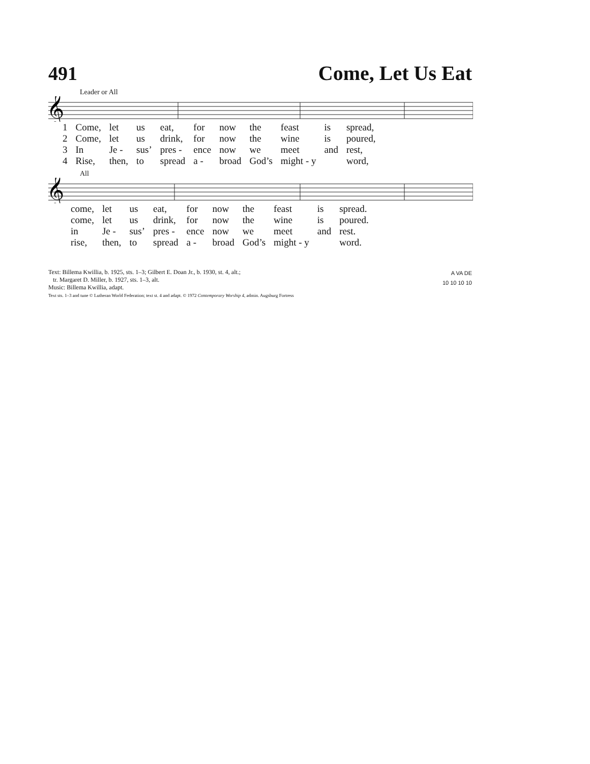491 Come, Let Us Eat
Leader or All
𝄞
| 1 | Come, | let | us | eat, | for | now | the | feast | is | spread, |
| 2 | Come, | let | us | drink, | for | now | the | wine | is | poured, |
| 3 | In | Je - | sus’ | pres - | ence | now | we | meet | and | rest, |
| 4 | Rise, | then, | to | spread | a - | broad | God’s | might - y | | word, |
All
𝄞
| | come, | let | us | eat, | for | now | the | feast | is | spread. |
| | come, | let | us | drink, | for | now | the | wine | is | poured. |
| | in | Je - | sus’ | pres - | ence | now | we | meet | and | rest. |
| | rise, | then, | to | spread | a - | broad | God’s | might - y | | word. |
Text: Billema Kwillia, b. 1925, sts. 1–3; Gilbert E. Doan Jr., b. 1930, st. 4, alt.;
tr. Margaret D. Miller, b. 1927, sts. 1–3, alt.
Music: Billema Kwillia, adapt.
Text sts. 1–3 and tune © Lutheran World Federation; text st. 4 and adapt. © 1972 Contemporary Worship 4, admin. Augsburg Fortress
A VA DE
10 10 10 10